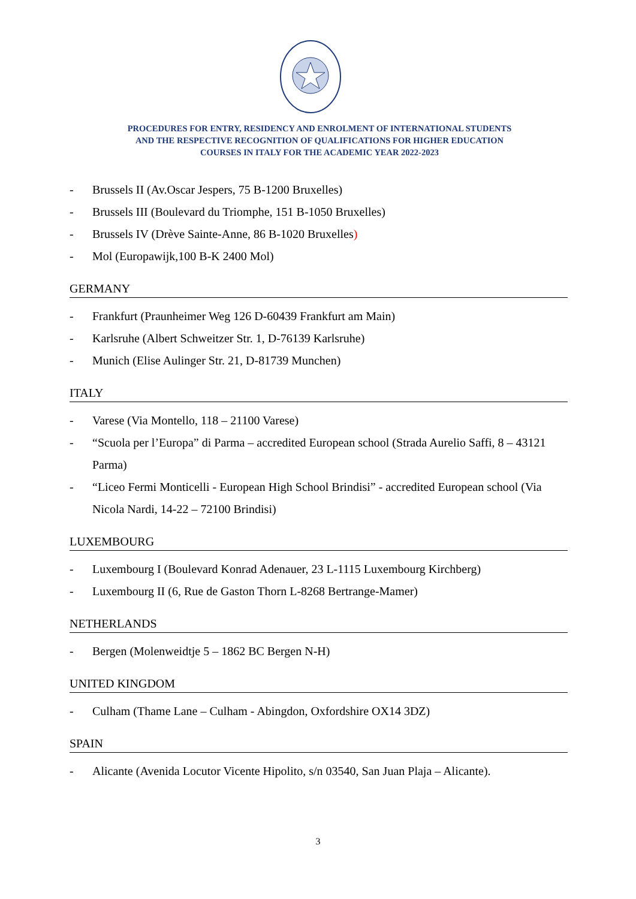PROCEDURES FOR ENTRY, RESIDENCY AND ENROLMENT OF INTERNATIONAL STUDENTS AND THE RESPECTIVE RECOGNITION OF QUALIFICATIONS FOR HIGHER EDUCATION COURSES IN ITALY FOR THE ACADEMIC YEAR 2022-2023
- Brussels II (Av.Oscar Jespers, 75 B-1200 Bruxelles)
- Brussels III (Boulevard du Triomphe, 151 B-1050 Bruxelles)
- Brussels IV (Drève Sainte-Anne, 86 B-1020 Bruxelles)
- Mol (Europawijk,100 B-K 2400 Mol)
GERMANY
- Frankfurt (Praunheimer Weg 126 D-60439 Frankfurt am Main)
- Karlsruhe (Albert Schweitzer Str. 1, D-76139 Karlsruhe)
- Munich (Elise Aulinger Str. 21, D-81739 Munchen)
ITALY
- Varese (Via Montello, 118 – 21100 Varese)
- “Scuola per l’Europa” di Parma – accredited European school (Strada Aurelio Saffi, 8 – 43121 Parma)
- “Liceo Fermi Monticelli - European High School Brindisi” - accredited European school (Via Nicola Nardi, 14-22 – 72100 Brindisi)
LUXEMBOURG
- Luxembourg I (Boulevard Konrad Adenauer, 23 L-1115 Luxembourg Kirchberg)
- Luxembourg II (6, Rue de Gaston Thorn L-8268 Bertrange-Mamer)
NETHERLANDS
- Bergen (Molenweidtje 5 – 1862 BC Bergen N-H)
UNITED KINGDOM
- Culham (Thame Lane – Culham - Abingdon, Oxfordshire OX14 3DZ)
SPAIN
- Alicante (Avenida Locutor Vicente Hipolito, s/n 03540, San Juan Plaja – Alicante).
3